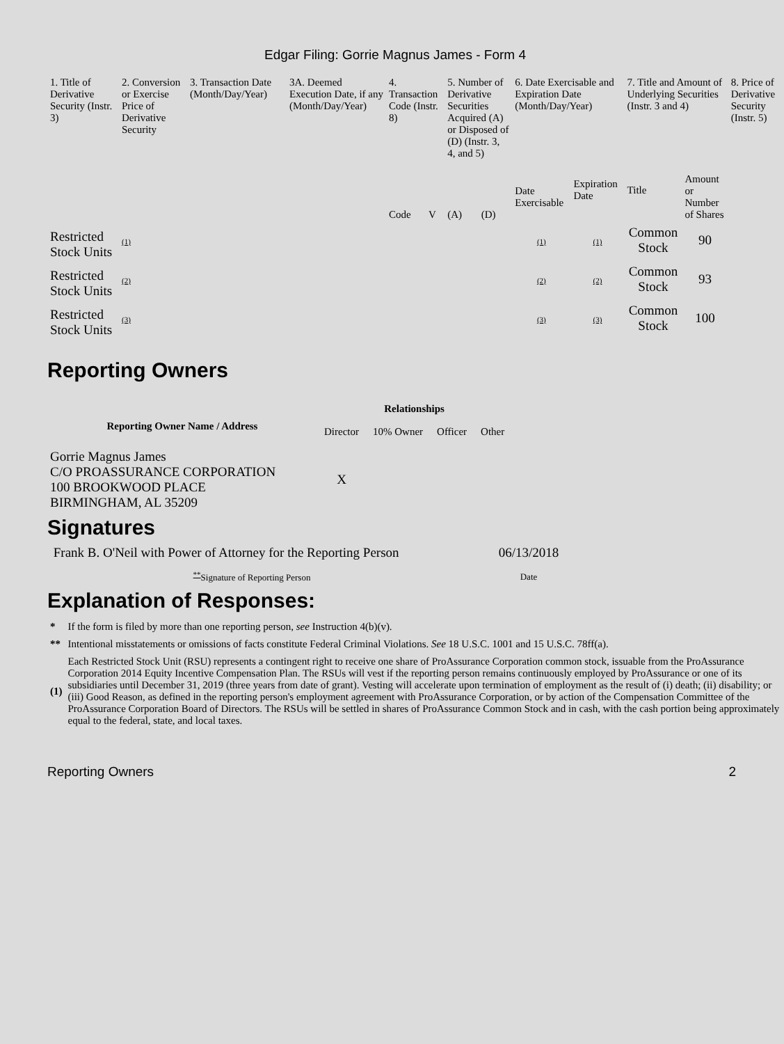Edgar Filing: Gorrie Magnus James - Form 4
| 1. Title of Derivative Security (Instr. 3) | 2. Conversion or Exercise Price of Derivative Security | 3. Transaction Date (Month/Day/Year) | 3A. Deemed Execution Date, if any (Month/Day/Year) | 4. Transaction Code (Instr. 8) | | 5. Number of Derivative Securities Acquired (A) or Disposed of (D) (Instr. 3, 4, and 5) | | 6. Date Exercisable and Expiration Date (Month/Day/Year) | | 7. Title and Amount of Underlying Securities (Instr. 3 and 4) | | 8. Price of Derivative Security (Instr. 5) |
| --- | --- | --- | --- | --- | --- | --- | --- | --- | --- | --- | --- | --- |
| | | | | Code | V | (A) | (D) | Date Exercisable | Expiration Date | Title | Amount or Number of Shares | |
| Restricted Stock Units | (1) | | | | | | | (1) | (1) | Common Stock | 90 | |
| Restricted Stock Units | (2) | | | | | | | (2) | (2) | Common Stock | 93 | |
| Restricted Stock Units | (3) | | | | | | | (3) | (3) | Common Stock | 100 | |
Reporting Owners
| Reporting Owner Name / Address | Relationships | | | |
| --- | --- | --- | --- | --- |
| | Director | 10% Owner | Officer | Other |
| Gorrie Magnus James C/O PROASSURANCE CORPORATION 100 BROOKWOOD PLACE BIRMINGHAM, AL 35209 | X | | | |
Signatures
| Frank B. O'Neil with Power of Attorney for the Reporting Person | 06/13/2018 |
| <sup>**</sup> Signature of Reporting Person | Date |
Explanation of Responses:
| * | If the form is filed by more than one reporting person, see Instruction 4(b)(v). |
| ** | Intentional misstatements or omissions of facts constitute Federal Criminal Violations. See 18 U.S.C. 1001 and 15 U.S.C. 78ff(a). |
| (1) | Each Restricted Stock Unit (RSU) represents a contingent right to receive one share of ProAssurance Corporation common stock, issuable from the ProAssurance Corporation 2014 Equity Incentive Compensation Plan. The RSUs will vest if the reporting person remains continuously employed by ProAssurance or one of its subsidiaries until December 31, 2019 (three years from date of grant). Vesting will accelerate upon termination of employment as the result of (i) death; (ii) disability; or (iii) Good Reason, as defined in the reporting person's employment agreement with ProAssurance Corporation, or by action of the Compensation Committee of the ProAssurance Corporation Board of Directors. The RSUs will be settled in shares of ProAssurance Common Stock and in cash, with the cash portion being approximately equal to the federal, state, and local taxes. |
Reporting Owners 2